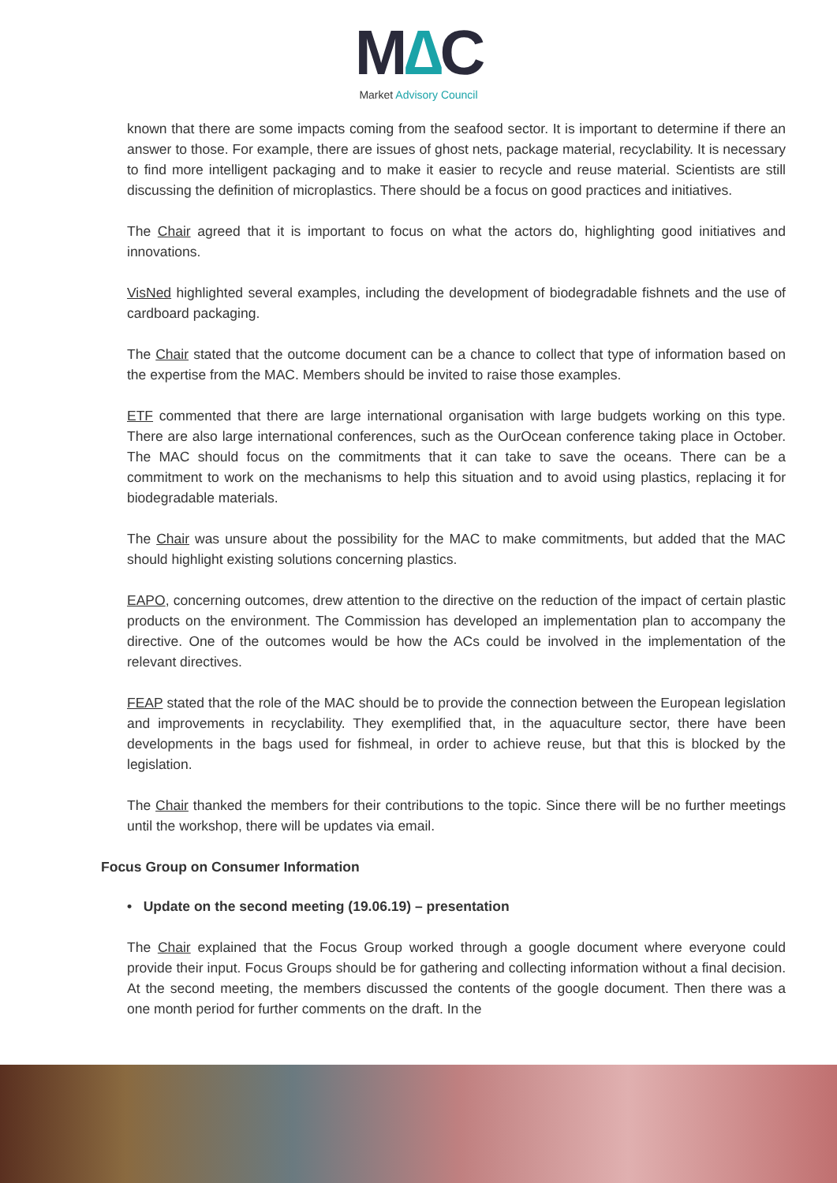M∆C
Market Advisory Council
known that there are some impacts coming from the seafood sector. It is important to determine if there an answer to those. For example, there are issues of ghost nets, package material, recyclability. It is necessary to find more intelligent packaging and to make it easier to recycle and reuse material. Scientists are still discussing the definition of microplastics. There should be a focus on good practices and initiatives.
The Chair agreed that it is important to focus on what the actors do, highlighting good initiatives and innovations.
VisNed highlighted several examples, including the development of biodegradable fishnets and the use of cardboard packaging.
The Chair stated that the outcome document can be a chance to collect that type of information based on the expertise from the MAC. Members should be invited to raise those examples.
ETF commented that there are large international organisation with large budgets working on this type. There are also large international conferences, such as the OurOcean conference taking place in October. The MAC should focus on the commitments that it can take to save the oceans. There can be a commitment to work on the mechanisms to help this situation and to avoid using plastics, replacing it for biodegradable materials.
The Chair was unsure about the possibility for the MAC to make commitments, but added that the MAC should highlight existing solutions concerning plastics.
EAPO, concerning outcomes, drew attention to the directive on the reduction of the impact of certain plastic products on the environment. The Commission has developed an implementation plan to accompany the directive. One of the outcomes would be how the ACs could be involved in the implementation of the relevant directives.
FEAP stated that the role of the MAC should be to provide the connection between the European legislation and improvements in recyclability. They exemplified that, in the aquaculture sector, there have been developments in the bags used for fishmeal, in order to achieve reuse, but that this is blocked by the legislation.
The Chair thanked the members for their contributions to the topic. Since there will be no further meetings until the workshop, there will be updates via email.
Focus Group on Consumer Information
• Update on the second meeting (19.06.19) – presentation
The Chair explained that the Focus Group worked through a google document where everyone could provide their input. Focus Groups should be for gathering and collecting information without a final decision. At the second meeting, the members discussed the contents of the google document. Then there was a one month period for further comments on the draft. In the